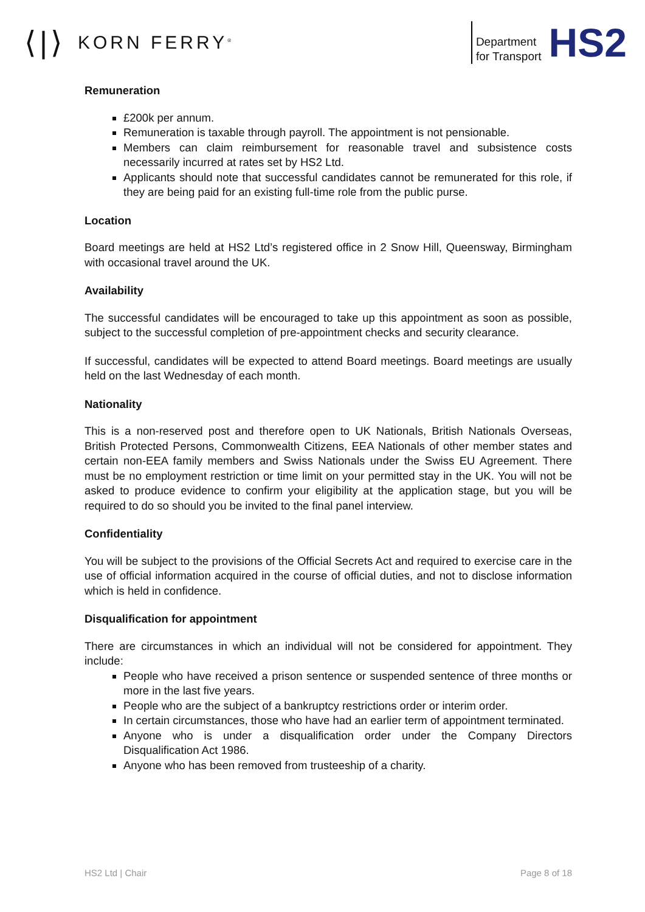⟨|⟩ KORN FERRY<sup>®</sup>
Department
for Transport
HS2
Remuneration
£200k per annum.
Remuneration is taxable through payroll. The appointment is not pensionable.
Members can claim reimbursement for reasonable travel and subsistence costs necessarily incurred at rates set by HS2 Ltd.
Applicants should note that successful candidates cannot be remunerated for this role, if they are being paid for an existing full-time role from the public purse.
Location
Board meetings are held at HS2 Ltd’s registered office in 2 Snow Hill, Queensway, Birmingham with occasional travel around the UK.
Availability
The successful candidates will be encouraged to take up this appointment as soon as possible, subject to the successful completion of pre-appointment checks and security clearance.
If successful, candidates will be expected to attend Board meetings. Board meetings are usually held on the last Wednesday of each month.
Nationality
This is a non-reserved post and therefore open to UK Nationals, British Nationals Overseas, British Protected Persons, Commonwealth Citizens, EEA Nationals of other member states and certain non-EEA family members and Swiss Nationals under the Swiss EU Agreement. There must be no employment restriction or time limit on your permitted stay in the UK. You will not be asked to produce evidence to confirm your eligibility at the application stage, but you will be required to do so should you be invited to the final panel interview.
Confidentiality
You will be subject to the provisions of the Official Secrets Act and required to exercise care in the use of official information acquired in the course of official duties, and not to disclose information which is held in confidence.
Disqualification for appointment
There are circumstances in which an individual will not be considered for appointment. They include:
People who have received a prison sentence or suspended sentence of three months or more in the last five years.
People who are the subject of a bankruptcy restrictions order or interim order.
In certain circumstances, those who have had an earlier term of appointment terminated.
Anyone who is under a disqualification order under the Company Directors Disqualification Act 1986.
Anyone who has been removed from trusteeship of a charity.
HS2 Ltd | Chair Page 8 of 18